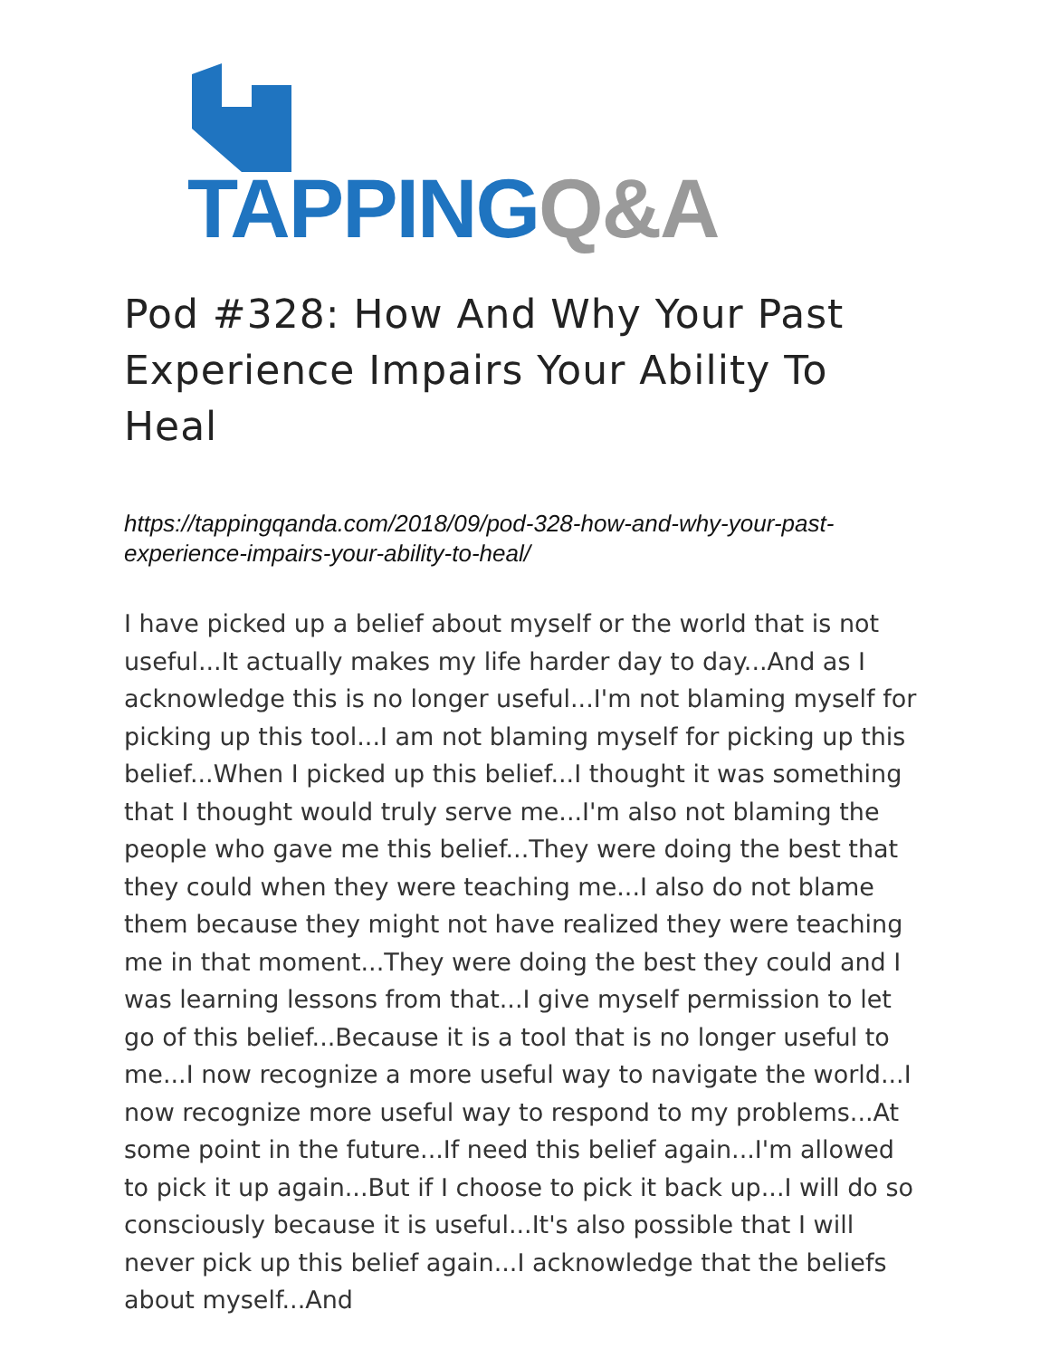TAPPING Q&A
Pod #328: How And Why Your Past Experience Impairs Your Ability To Heal
https://tappingqanda.com/2018/09/pod-328-how-and-why-your-past-experience-impairs-your-ability-to-heal/
I have picked up a belief about myself or the world that is not useful...It actually makes my life harder day to day...And as I acknowledge this is no longer useful...I'm not blaming myself for picking up this tool...I am not blaming myself for picking up this belief...When I picked up this belief...I thought it was something that I thought would truly serve me...I'm also not blaming the people who gave me this belief...They were doing the best that they could when they were teaching me...I also do not blame them because they might not have realized they were teaching me in that moment...They were doing the best they could and I was learning lessons from that...I give myself permission to let go of this belief...Because it is a tool that is no longer useful to me...I now recognize a more useful way to navigate the world...I now recognize more useful way to respond to my problems...At some point in the future...If need this belief again...I'm allowed to pick it up again...But if I choose to pick it back up...I will do so consciously because it is useful...It's also possible that I will never pick up this belief again...I acknowledge that the beliefs about myself...And